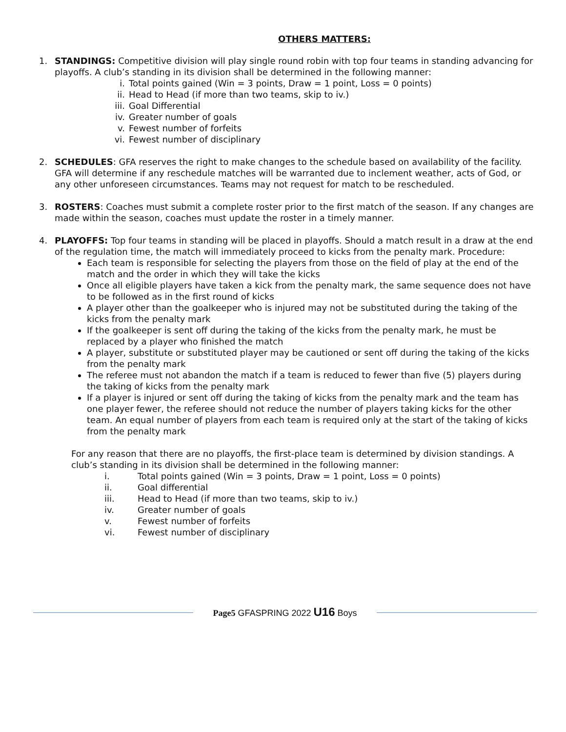OTHERS MATTERS:
1. STANDINGS: Competitive division will play single round robin with top four teams in standing advancing for playoffs. A club’s standing in its division shall be determined in the following manner:
i. Total points gained (Win = 3 points, Draw = 1 point, Loss = 0 points)
ii. Head to Head (if more than two teams, skip to iv.)
iii. Goal Differential
iv. Greater number of goals
v. Fewest number of forfeits
vi. Fewest number of disciplinary
2. SCHEDULES: GFA reserves the right to make changes to the schedule based on availability of the facility. GFA will determine if any reschedule matches will be warranted due to inclement weather, acts of God, or any other unforeseen circumstances. Teams may not request for match to be rescheduled.
3. ROSTERS: Coaches must submit a complete roster prior to the first match of the season. If any changes are made within the season, coaches must update the roster in a timely manner.
4. PLAYOFFS: Top four teams in standing will be placed in playoffs. Should a match result in a draw at the end of the regulation time, the match will immediately proceed to kicks from the penalty mark. Procedure:
Each team is responsible for selecting the players from those on the field of play at the end of the match and the order in which they will take the kicks
Once all eligible players have taken a kick from the penalty mark, the same sequence does not have to be followed as in the first round of kicks
A player other than the goalkeeper who is injured may not be substituted during the taking of the kicks from the penalty mark
If the goalkeeper is sent off during the taking of the kicks from the penalty mark, he must be replaced by a player who finished the match
A player, substitute or substituted player may be cautioned or sent off during the taking of the kicks from the penalty mark
The referee must not abandon the match if a team is reduced to fewer than five (5) players during the taking of kicks from the penalty mark
If a player is injured or sent off during the taking of kicks from the penalty mark and the team has one player fewer, the referee should not reduce the number of players taking kicks for the other team. An equal number of players from each team is required only at the start of the taking of kicks from the penalty mark
For any reason that there are no playoffs, the first-place team is determined by division standings. A club’s standing in its division shall be determined in the following manner:
i. Total points gained (Win = 3 points, Draw = 1 point, Loss = 0 points)
ii. Goal differential
iii. Head to Head (if more than two teams, skip to iv.)
iv. Greater number of goals
v. Fewest number of forfeits
vi. Fewest number of disciplinary
Page5 GFASPRING 2022 U16 Boys